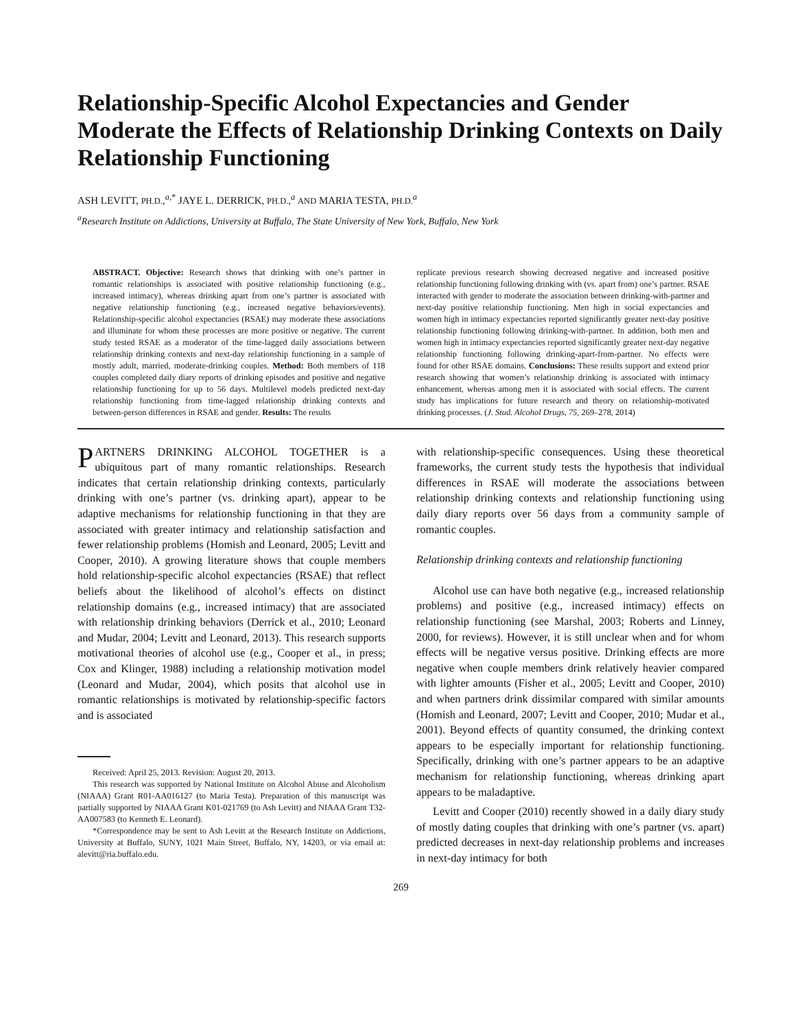Relationship-Specific Alcohol Expectancies and Gender Moderate the Effects of Relationship Drinking Contexts on Daily Relationship Functioning
ASH LEVITT, PH.D.,<sup>a,*</sup> JAYE L. DERRICK, PH.D.,<sup>a</sup> AND MARIA TESTA, PH.D.<sup>a</sup>
<sup>a</sup> Research Institute on Addictions, University at Buffalo, The State University of New York, Buffalo, New York
ABSTRACT. Objective: Research shows that drinking with one’s partner in romantic relationships is associated with positive relationship functioning (e.g., increased intimacy), whereas drinking apart from one’s partner is associated with negative relationship functioning (e.g., increased negative behaviors/events). Relationship-specific alcohol expectancies (RSAE) may moderate these associations and illuminate for whom these processes are more positive or negative. The current study tested RSAE as a moderator of the time-lagged daily associations between relationship drinking contexts and next-day relationship functioning in a sample of mostly adult, married, moderate-drinking couples. Method: Both members of 118 couples completed daily diary reports of drinking episodes and positive and negative relationship functioning for up to 56 days. Multilevel models predicted next-day relationship functioning from time-lagged relationship drinking contexts and between-person differences in RSAE and gender. Results: The results
replicate previous research showing decreased negative and increased positive relationship functioning following drinking with (vs. apart from) one’s partner. RSAE interacted with gender to moderate the association between drinking-with-partner and next-day positive relationship functioning. Men high in social expectancies and women high in intimacy expectancies reported significantly greater next-day positive relationship functioning following drinking-with-partner. In addition, both men and women high in intimacy expectancies reported significantly greater next-day negative relationship functioning following drinking-apart-from-partner. No effects were found for other RSAE domains. Conclusions: These results support and extend prior research showing that women’s relationship drinking is associated with intimacy enhancement, whereas among men it is associated with social effects. The current study has implications for future research and theory on relationship-motivated drinking processes. (J. Stud. Alcohol Drugs, 75, 269–278, 2014)
PARTNERS DRINKING ALCOHOL TOGETHER is a ubiquitous part of many romantic relationships. Research indicates that certain relationship drinking contexts, particularly drinking with one’s partner (vs. drinking apart), appear to be adaptive mechanisms for relationship functioning in that they are associated with greater intimacy and relationship satisfaction and fewer relationship problems (Homish and Leonard, 2005; Levitt and Cooper, 2010). A growing literature shows that couple members hold relationship-specific alcohol expectancies (RSAE) that reflect beliefs about the likelihood of alcohol’s effects on distinct relationship domains (e.g., increased intimacy) that are associated with relationship drinking behaviors (Derrick et al., 2010; Leonard and Mudar, 2004; Levitt and Leonard, 2013). This research supports motivational theories of alcohol use (e.g., Cooper et al., in press; Cox and Klinger, 1988) including a relationship motivation model (Leonard and Mudar, 2004), which posits that alcohol use in romantic relationships is motivated by relationship-specific factors and is associated
Received: April 25, 2013. Revision: August 20, 2013.
This research was supported by National Institute on Alcohol Abuse and Alcoholism (NIAAA) Grant R01-AA016127 (to Maria Testa). Preparation of this manuscript was partially supported by NIAAA Grant K01-021769 (to Ash Levitt) and NIAAA Grant T32-AA007583 (to Kenneth E. Leonard).
*Correspondence may be sent to Ash Levitt at the Research Institute on Addictions, University at Buffalo, SUNY, 1021 Main Street, Buffalo, NY, 14203, or via email at: alevitt@ria.buffalo.edu.
with relationship-specific consequences. Using these theoretical frameworks, the current study tests the hypothesis that individual differences in RSAE will moderate the associations between relationship drinking contexts and relationship functioning using daily diary reports over 56 days from a community sample of romantic couples.
Relationship drinking contexts and relationship functioning
Alcohol use can have both negative (e.g., increased relationship problems) and positive (e.g., increased intimacy) effects on relationship functioning (see Marshal, 2003; Roberts and Linney, 2000, for reviews). However, it is still unclear when and for whom effects will be negative versus positive. Drinking effects are more negative when couple members drink relatively heavier compared with lighter amounts (Fisher et al., 2005; Levitt and Cooper, 2010) and when partners drink dissimilar compared with similar amounts (Homish and Leonard, 2007; Levitt and Cooper, 2010; Mudar et al., 2001). Beyond effects of quantity consumed, the drinking context appears to be especially important for relationship functioning. Specifically, drinking with one’s partner appears to be an adaptive mechanism for relationship functioning, whereas drinking apart appears to be maladaptive.
Levitt and Cooper (2010) recently showed in a daily diary study of mostly dating couples that drinking with one’s partner (vs. apart) predicted decreases in next-day relationship problems and increases in next-day intimacy for both
269